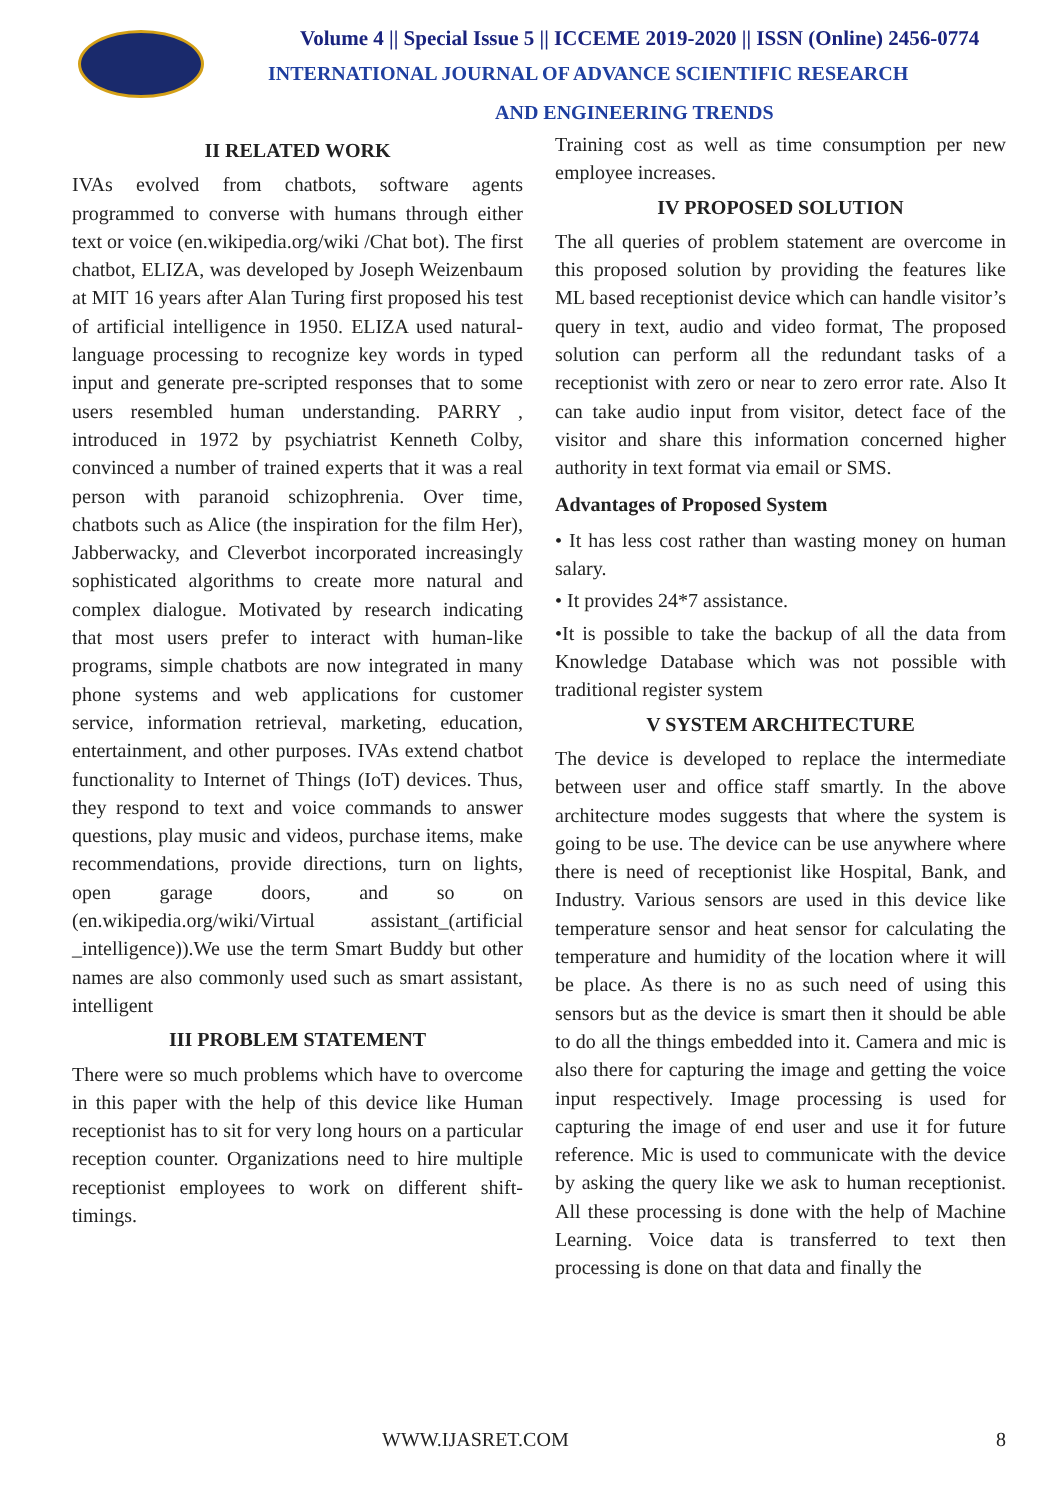Volume 4 || Special Issue 5 || ICCEME 2019-2020 || ISSN (Online) 2456-0774
INTERNATIONAL JOURNAL OF ADVANCE SCIENTIFIC RESEARCH
AND ENGINEERING TRENDS
II RELATED WORK
IVAs evolved from chatbots, software agents programmed to converse with humans through either text or voice (en.wikipedia.org/wiki /Chat bot). The first chatbot, ELIZA, was developed by Joseph Weizenbaum at MIT 16 years after Alan Turing first proposed his test of artificial intelligence in 1950. ELIZA used natural-language processing to recognize key words in typed input and generate pre-scripted responses that to some users resembled human understanding. PARRY , introduced in 1972 by psychiatrist Kenneth Colby, convinced a number of trained experts that it was a real person with paranoid schizophrenia. Over time, chatbots such as Alice (the inspiration for the film Her), Jabberwacky, and Cleverbot incorporated increasingly sophisticated algorithms to create more natural and complex dialogue. Motivated by research indicating that most users prefer to interact with human-like programs, simple chatbots are now integrated in many phone systems and web applications for customer service, information retrieval, marketing, education, entertainment, and other purposes. IVAs extend chatbot functionality to Internet of Things (IoT) devices. Thus, they respond to text and voice commands to answer questions, play music and videos, purchase items, make recommendations, provide directions, turn on lights, open garage doors, and so on (en.wikipedia.org/wiki/Virtual assistant_(artificial _intelligence)).We use the term Smart Buddy but other names are also commonly used such as smart assistant, intelligent
III PROBLEM STATEMENT
There were so much problems which have to overcome in this paper with the help of this device like Human receptionist has to sit for very long hours on a particular reception counter. Organizations need to hire multiple receptionist employees to work on different shift-timings.
Training cost as well as time consumption per new employee increases.
IV PROPOSED SOLUTION
The all queries of problem statement are overcome in this proposed solution by providing the features like ML based receptionist device which can handle visitor’s query in text, audio and video format, The proposed solution can perform all the redundant tasks of a receptionist with zero or near to zero error rate. Also It can take audio input from visitor, detect face of the visitor and share this information concerned higher authority in text format via email or SMS.
Advantages of Proposed System
• It has less cost rather than wasting money on human salary.
• It provides 24*7 assistance.
•It is possible to take the backup of all the data from Knowledge Database which was not possible with traditional register system
V SYSTEM ARCHITECTURE
The device is developed to replace the intermediate between user and office staff smartly. In the above architecture modes suggests that where the system is going to be use. The device can be use anywhere where there is need of receptionist like Hospital, Bank, and Industry. Various sensors are used in this device like temperature sensor and heat sensor for calculating the temperature and humidity of the location where it will be place. As there is no as such need of using this sensors but as the device is smart then it should be able to do all the things embedded into it. Camera and mic is also there for capturing the image and getting the voice input respectively. Image processing is used for capturing the image of end user and use it for future reference. Mic is used to communicate with the device by asking the query like we ask to human receptionist. All these processing is done with the help of Machine Learning. Voice data is transferred to text then processing is done on that data and finally the
WWW.IJASRET.COM 8